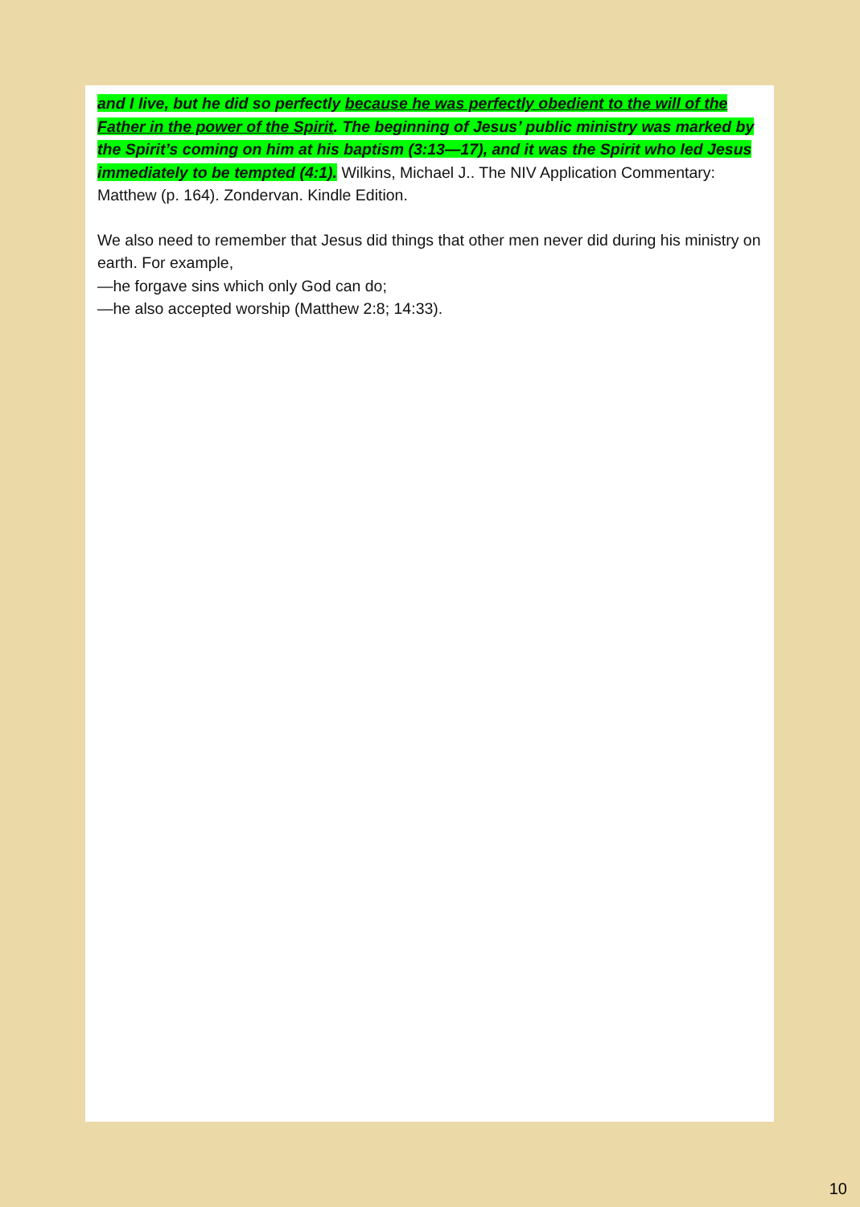and I live, but he did so perfectly because he was perfectly obedient to the will of the Father in the power of the Spirit. The beginning of Jesus’ public ministry was marked by the Spirit’s coming on him at his baptism (3:13—17), and it was the Spirit who led Jesus immediately to be tempted (4:1). Wilkins, Michael J.. The NIV Application Commentary: Matthew (p. 164). Zondervan. Kindle Edition.
We also need to remember that Jesus did things that other men never did during his ministry on earth. For example,
—he forgave sins which only God can do;
—he also accepted worship (Matthew 2:8; 14:33).
10